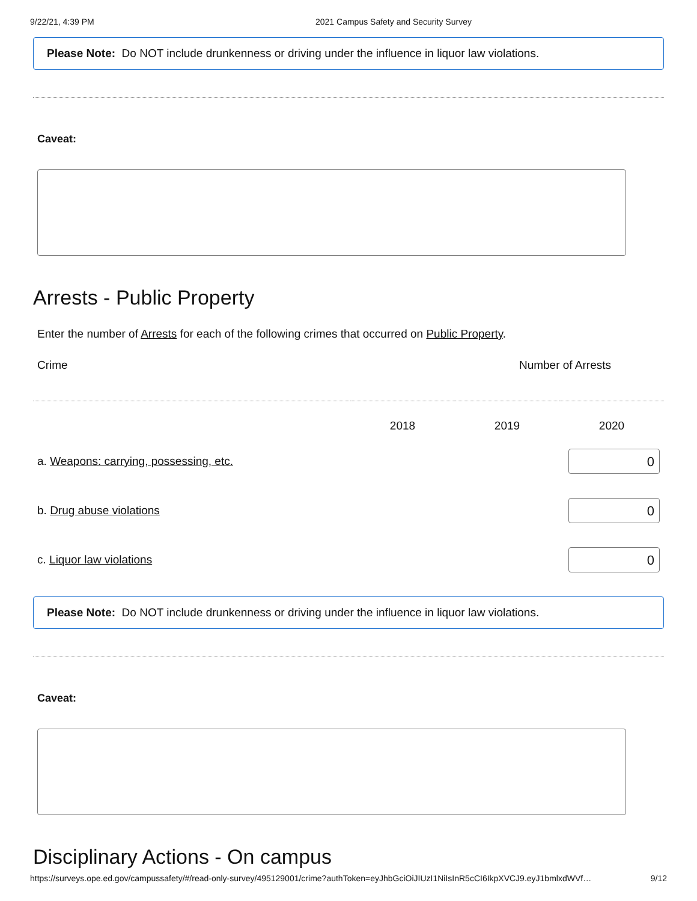9/22/21, 4:39 PM 2021 Campus Safety and Security Survey
Please Note: Do NOT include drunkenness or driving under the influence in liquor law violations.
Caveat:
Arrests - Public Property
Enter the number of Arrests for each of the following crimes that occurred on Public Property.
| Crime | Number of Arrests | | |
| | 2018 | 2019 | 2020 |
| a. Weapons: carrying, possessing, etc. | | | 0 |
| b. Drug abuse violations | | | 0 |
| c. Liquor law violations | | | 0 |
Please Note: Do NOT include drunkenness or driving under the influence in liquor law violations.
Caveat:
Disciplinary Actions - On campus
https://surveys.ope.ed.gov/campussafety/#/read-only-survey/495129001/crime?authToken=eyJhbGciOiJIUzI1NiIsInR5cCI6IkpXVCJ9.eyJ1bmlxdWVf… 9/12